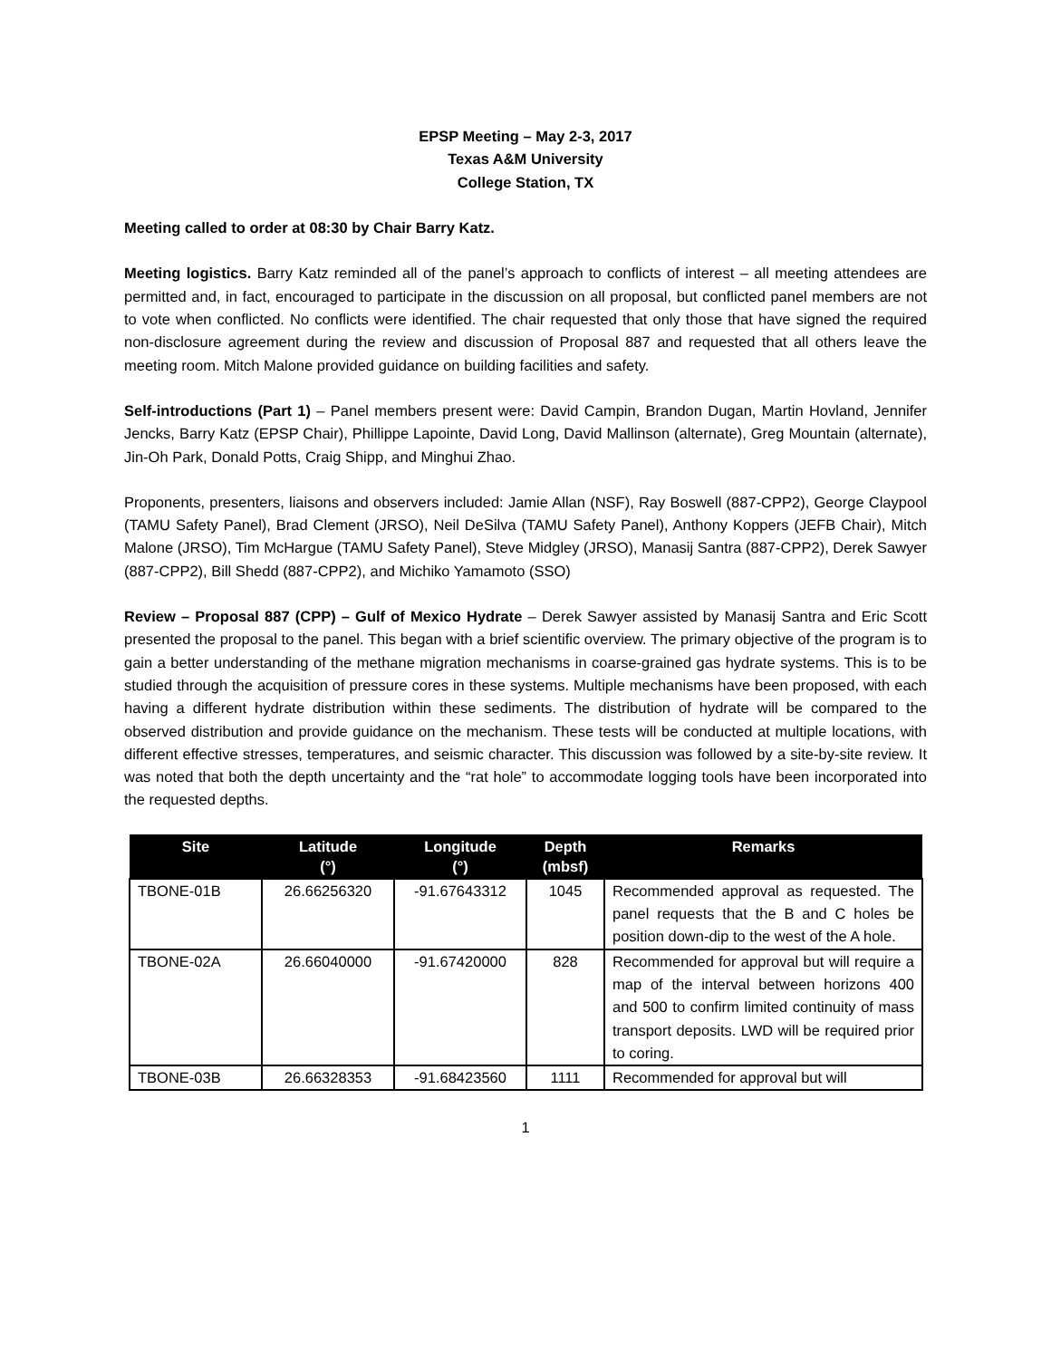EPSP Meeting – May 2-3, 2017
Texas A&M University
College Station, TX
Meeting called to order at 08:30 by Chair Barry Katz.
Meeting logistics. Barry Katz reminded all of the panel’s approach to conflicts of interest – all meeting attendees are permitted and, in fact, encouraged to participate in the discussion on all proposal, but conflicted panel members are not to vote when conflicted. No conflicts were identified. The chair requested that only those that have signed the required non-disclosure agreement during the review and discussion of Proposal 887 and requested that all others leave the meeting room. Mitch Malone provided guidance on building facilities and safety.
Self-introductions (Part 1) – Panel members present were: David Campin, Brandon Dugan, Martin Hovland, Jennifer Jencks, Barry Katz (EPSP Chair), Phillippe Lapointe, David Long, David Mallinson (alternate), Greg Mountain (alternate), Jin-Oh Park, Donald Potts, Craig Shipp, and Minghui Zhao.
Proponents, presenters, liaisons and observers included: Jamie Allan (NSF), Ray Boswell (887-CPP2), George Claypool (TAMU Safety Panel), Brad Clement (JRSO), Neil DeSilva (TAMU Safety Panel), Anthony Koppers (JEFB Chair), Mitch Malone (JRSO), Tim McHargue (TAMU Safety Panel), Steve Midgley (JRSO), Manasij Santra (887-CPP2), Derek Sawyer (887-CPP2), Bill Shedd (887-CPP2), and Michiko Yamamoto (SSO)
Review – Proposal 887 (CPP) – Gulf of Mexico Hydrate – Derek Sawyer assisted by Manasij Santra and Eric Scott presented the proposal to the panel. This began with a brief scientific overview. The primary objective of the program is to gain a better understanding of the methane migration mechanisms in coarse-grained gas hydrate systems. This is to be studied through the acquisition of pressure cores in these systems. Multiple mechanisms have been proposed, with each having a different hydrate distribution within these sediments. The distribution of hydrate will be compared to the observed distribution and provide guidance on the mechanism. These tests will be conducted at multiple locations, with different effective stresses, temperatures, and seismic character. This discussion was followed by a site-by-site review. It was noted that both the depth uncertainty and the “rat hole” to accommodate logging tools have been incorporated into the requested depths.
| Site | Latitude (°) | Longitude (°) | Depth (mbsf) | Remarks |
| --- | --- | --- | --- | --- |
| TBONE-01B | 26.66256320 | -91.67643312 | 1045 | Recommended approval as requested. The panel requests that the B and C holes be position down-dip to the west of the A hole. |
| TBONE-02A | 26.66040000 | -91.67420000 | 828 | Recommended for approval but will require a map of the interval between horizons 400 and 500 to confirm limited continuity of mass transport deposits. LWD will be required prior to coring. |
| TBONE-03B | 26.66328353 | -91.68423560 | 1111 | Recommended for approval but will |
1